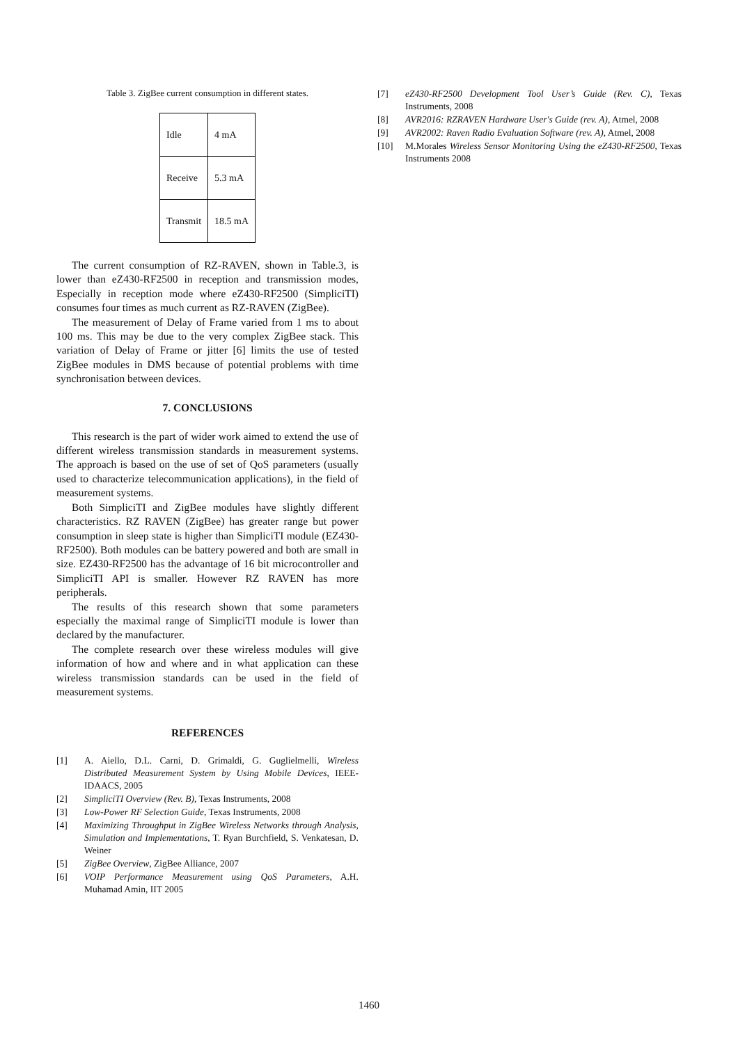Table 3. ZigBee current consumption in different states.
| Idle | 4 mA |
| Receive | 5.3 mA |
| Transmit | 18.5 mA |
The current consumption of RZ-RAVEN, shown in Table.3, is lower than eZ430-RF2500 in reception and transmission modes, Especially in reception mode where eZ430-RF2500 (SimpliciTI) consumes four times as much current as RZ-RAVEN (ZigBee).
The measurement of Delay of Frame varied from 1 ms to about 100 ms. This may be due to the very complex ZigBee stack. This variation of Delay of Frame or jitter [6] limits the use of tested ZigBee modules in DMS because of potential problems with time synchronisation between devices.
7. CONCLUSIONS
This research is the part of wider work aimed to extend the use of different wireless transmission standards in measurement systems. The approach is based on the use of set of QoS parameters (usually used to characterize telecommunication applications), in the field of measurement systems.
Both SimpliciTI and ZigBee modules have slightly different characteristics. RZ RAVEN (ZigBee) has greater range but power consumption in sleep state is higher than SimpliciTI module (EZ430-RF2500). Both modules can be battery powered and both are small in size. EZ430-RF2500 has the advantage of 16 bit microcontroller and SimpliciTI API is smaller. However RZ RAVEN has more peripherals.
The results of this research shown that some parameters especially the maximal range of SimpliciTI module is lower than declared by the manufacturer.
The complete research over these wireless modules will give information of how and where and in what application can these wireless transmission standards can be used in the field of measurement systems.
REFERENCES
[1] A. Aiello, D.L. Carni, D. Grimaldi, G. Guglielmelli, Wireless Distributed Measurement System by Using Mobile Devices, IEEE-IDAACS, 2005
[2] SimpliciTI Overview (Rev. B), Texas Instruments, 2008
[3] Low-Power RF Selection Guide, Texas Instruments, 2008
[4] Maximizing Throughput in ZigBee Wireless Networks through Analysis, Simulation and Implementations, T. Ryan Burchfield, S. Venkatesan, D. Weiner
[5] ZigBee Overview, ZigBee Alliance, 2007
[6] VOIP Performance Measurement using QoS Parameters, A.H. Muhamad Amin, IIT 2005
[7] eZ430-RF2500 Development Tool User’s Guide (Rev. C), Texas Instruments, 2008
[8] AVR2016: RZRAVEN Hardware User's Guide (rev. A), Atmel, 2008
[9] AVR2002: Raven Radio Evaluation Software (rev. A), Atmel, 2008
[10] M.Morales Wireless Sensor Monitoring Using the eZ430-RF2500, Texas Instruments 2008
1460